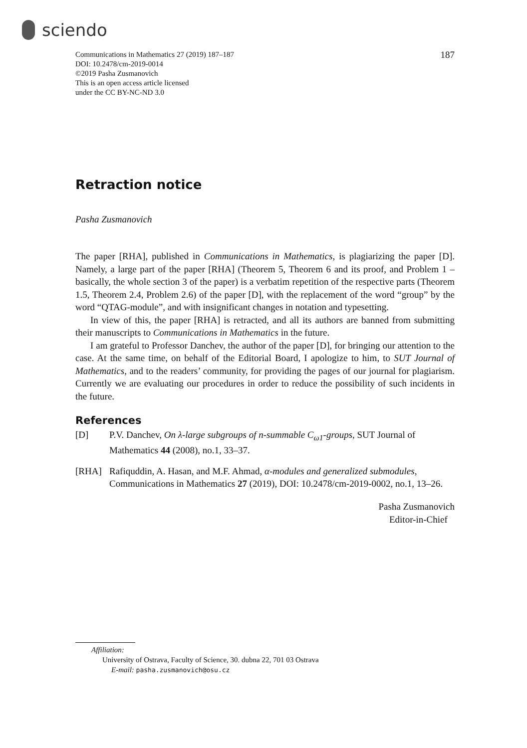sciendo
Communications in Mathematics 27 (2019) 187–187
DOI: 10.2478/cm-2019-0014
©2019 Pasha Zusmanovich
This is an open access article licensed
under the CC BY-NC-ND 3.0
187
Retraction notice
Pasha Zusmanovich
The paper [RHA], published in Communications in Mathematics, is plagiarizing the paper [D]. Namely, a large part of the paper [RHA] (Theorem 5, Theorem 6 and its proof, and Problem 1 – basically, the whole section 3 of the paper) is a verbatim repetition of the respective parts (Theorem 1.5, Theorem 2.4, Problem 2.6) of the paper [D], with the replacement of the word “group” by the word “QTAG-module”, and with insignificant changes in notation and typesetting.
In view of this, the paper [RHA] is retracted, and all its authors are banned from submitting their manuscripts to Communications in Mathematics in the future.
I am grateful to Professor Danchev, the author of the paper [D], for bringing our attention to the case. At the same time, on behalf of the Editorial Board, I apologize to him, to SUT Journal of Mathematics, and to the readers’ community, for providing the pages of our journal for plagiarism. Currently we are evaluating our procedures in order to reduce the possibility of such incidents in the future.
References
[D] P.V. Danchev, On λ-large subgroups of n-summable C<sub>ω1</sub>-groups, SUT Journal of Mathematics 44 (2008), no.1, 33–37.
[RHA] Rafiquddin, A. Hasan, and M.F. Ahmad, α-modules and generalized submodules, Communications in Mathematics 27 (2019), DOI: 10.2478/cm-2019-0002, no.1, 13–26.
Pasha Zusmanovich
Editor-in-Chief
Affiliation:
University of Ostrava, Faculty of Science, 30. dubna 22, 701 03 Ostrava
E-mail: pasha.zusmanovich@osu.cz